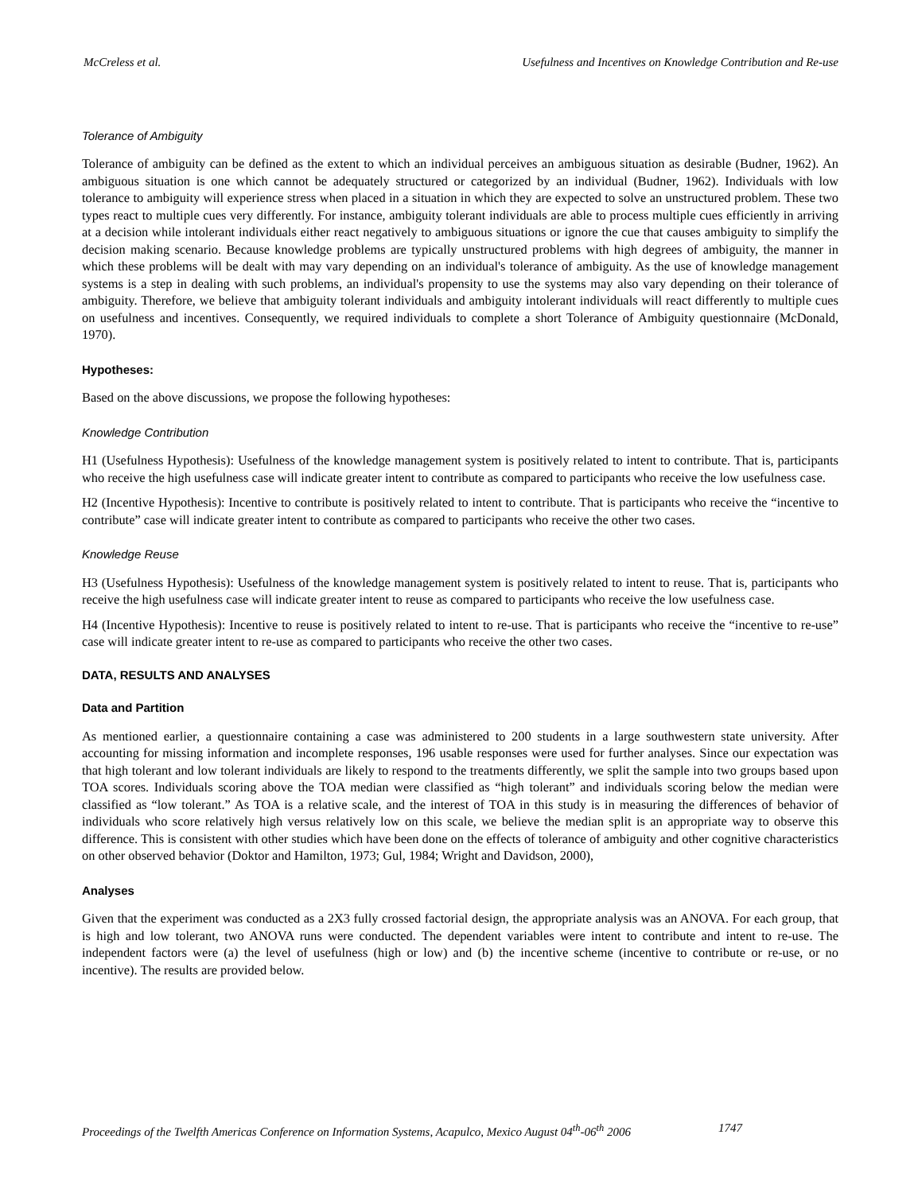McCreless et al. Usefulness and Incentives on Knowledge Contribution and Re-use
Tolerance of Ambiguity
Tolerance of ambiguity can be defined as the extent to which an individual perceives an ambiguous situation as desirable (Budner, 1962). An ambiguous situation is one which cannot be adequately structured or categorized by an individual (Budner, 1962). Individuals with low tolerance to ambiguity will experience stress when placed in a situation in which they are expected to solve an unstructured problem. These two types react to multiple cues very differently. For instance, ambiguity tolerant individuals are able to process multiple cues efficiently in arriving at a decision while intolerant individuals either react negatively to ambiguous situations or ignore the cue that causes ambiguity to simplify the decision making scenario. Because knowledge problems are typically unstructured problems with high degrees of ambiguity, the manner in which these problems will be dealt with may vary depending on an individual's tolerance of ambiguity. As the use of knowledge management systems is a step in dealing with such problems, an individual's propensity to use the systems may also vary depending on their tolerance of ambiguity. Therefore, we believe that ambiguity tolerant individuals and ambiguity intolerant individuals will react differently to multiple cues on usefulness and incentives. Consequently, we required individuals to complete a short Tolerance of Ambiguity questionnaire (McDonald, 1970).
Hypotheses:
Based on the above discussions, we propose the following hypotheses:
Knowledge Contribution
H1 (Usefulness Hypothesis): Usefulness of the knowledge management system is positively related to intent to contribute. That is, participants who receive the high usefulness case will indicate greater intent to contribute as compared to participants who receive the low usefulness case.
H2 (Incentive Hypothesis): Incentive to contribute is positively related to intent to contribute. That is participants who receive the “incentive to contribute” case will indicate greater intent to contribute as compared to participants who receive the other two cases.
Knowledge Reuse
H3 (Usefulness Hypothesis): Usefulness of the knowledge management system is positively related to intent to reuse. That is, participants who receive the high usefulness case will indicate greater intent to reuse as compared to participants who receive the low usefulness case.
H4 (Incentive Hypothesis): Incentive to reuse is positively related to intent to re-use. That is participants who receive the “incentive to re-use” case will indicate greater intent to re-use as compared to participants who receive the other two cases.
DATA, RESULTS AND ANALYSES
Data and Partition
As mentioned earlier, a questionnaire containing a case was administered to 200 students in a large southwestern state university. After accounting for missing information and incomplete responses, 196 usable responses were used for further analyses. Since our expectation was that high tolerant and low tolerant individuals are likely to respond to the treatments differently, we split the sample into two groups based upon TOA scores. Individuals scoring above the TOA median were classified as “high tolerant” and individuals scoring below the median were classified as “low tolerant.” As TOA is a relative scale, and the interest of TOA in this study is in measuring the differences of behavior of individuals who score relatively high versus relatively low on this scale, we believe the median split is an appropriate way to observe this difference. This is consistent with other studies which have been done on the effects of tolerance of ambiguity and other cognitive characteristics on other observed behavior (Doktor and Hamilton, 1973; Gul, 1984; Wright and Davidson, 2000),
Analyses
Given that the experiment was conducted as a 2X3 fully crossed factorial design, the appropriate analysis was an ANOVA. For each group, that is high and low tolerant, two ANOVA runs were conducted. The dependent variables were intent to contribute and intent to re-use. The independent factors were (a) the level of usefulness (high or low) and (b) the incentive scheme (incentive to contribute or re-use, or no incentive). The results are provided below.
Proceedings of the Twelfth Americas Conference on Information Systems, Acapulco, Mexico August 04<sup>th</sup>-06<sup>th</sup> 2006 1747